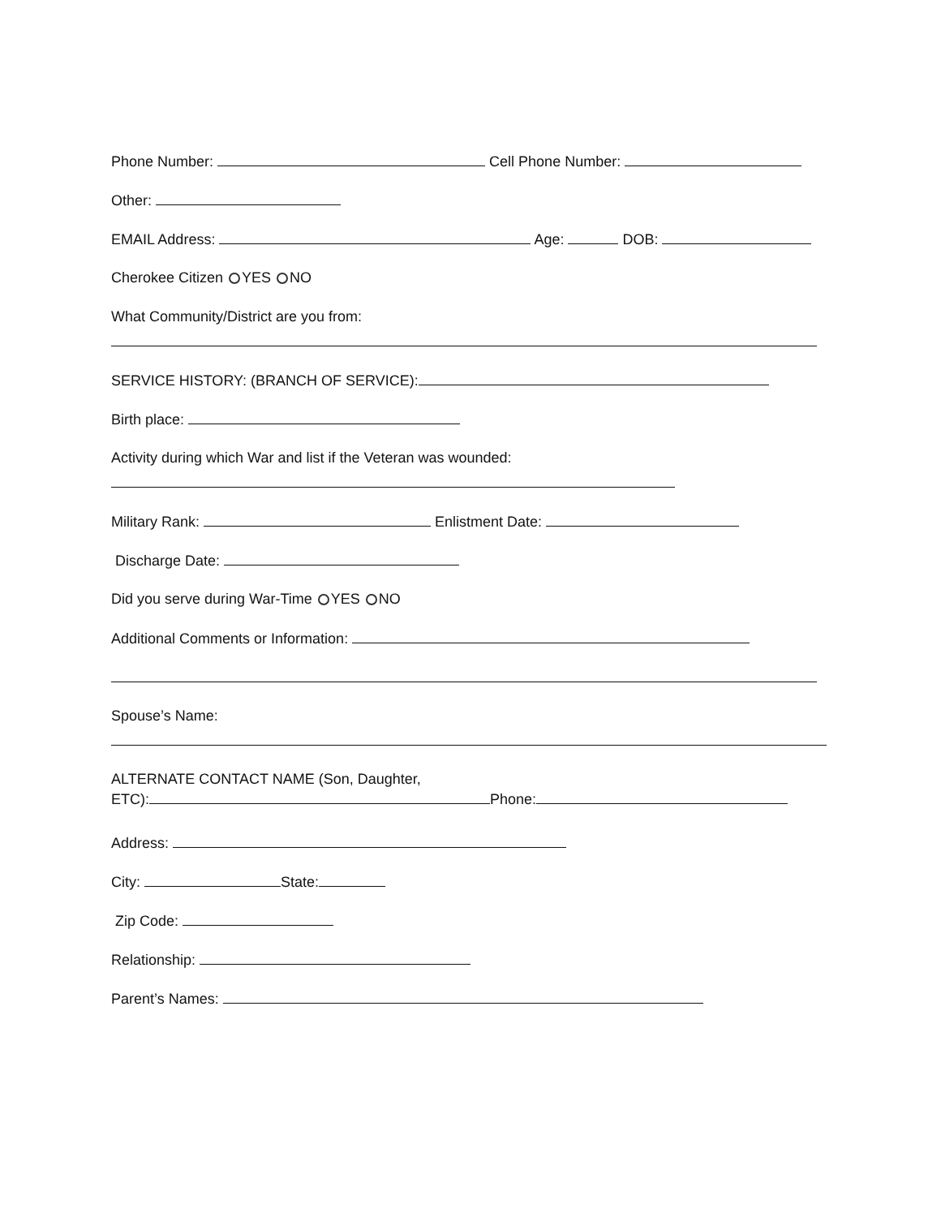Phone Number: Cell Phone Number:
Other:
EMAIL Address: Age: DOB:
Cherokee Citizen YES NO
What Community/District are you from:
SERVICE HISTORY: (BRANCH OF SERVICE):
Birth place:
Activity during which War and list if the Veteran was wounded:
Military Rank: Enlistment Date:
Discharge Date:
Did you serve during War-Time YES NO
Additional Comments or Information:
Spouse’s Name:
ALTERNATE CONTACT NAME (Son, Daughter,
ETC): Phone:
Address:
City: State:
Zip Code:
Relationship:
Parent’s Names: